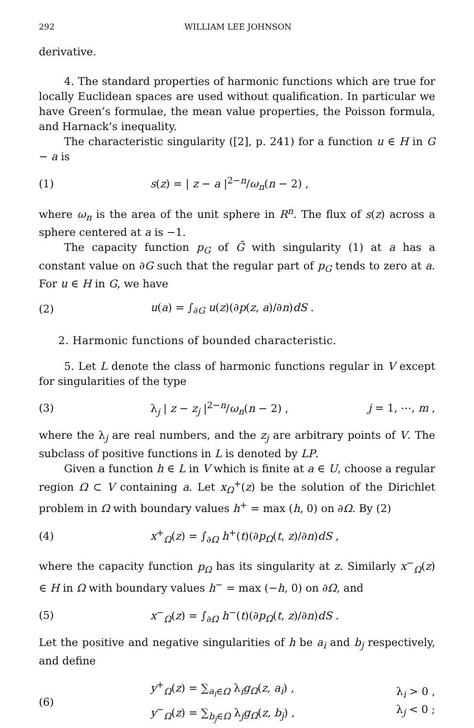292 WILLIAM LEE JOHNSON
derivative.
4. The standard properties of harmonic functions which are true for locally Euclidean spaces are used without qualification. In particular we have Green’s formulae, the mean value properties, the Poisson formula, and Harnack’s inequality.
The characteristic singularity ([2], p. 241) for a function u ∈ H in G − a is
(1) s(z) = | z − a |<sup>2−n</sup>/ω<sub>n</sub>(n − 2) ,
where ω<sub>n</sub> is the area of the unit sphere in R<sup>n</sup>. The flux of s(z) across a sphere centered at a is −1.
The capacity function p<sub>G</sub> of Ḡ with singularity (1) at a has a constant value on ∂G such that the regular part of p<sub>G</sub> tends to zero at a. For u ∈ H in G, we have
(2) u(a) = ∫<sub>∂G</sub> u(z)(∂p(z, a)/∂n)dS .
2. Harmonic functions of bounded characteristic.
5. Let L denote the class of harmonic functions regular in V except for singularities of the type
(3) λ<sub>j</sub> | z − z<sub>j</sub> |<sup>2−n</sup>/ω<sub>n</sub>(n − 2) , j = 1, ⋯, m ,
where the λ<sub>j</sub> are real numbers, and the z<sub>j</sub> are arbitrary points of V. The subclass of positive functions in L is denoted by LP.
Given a function h ∈ L in V which is finite at a ∈ U, choose a regular region Ω ⊂ V containing a. Let x<sub>Ω</sub><sup>+</sup>(z) be the solution of the Dirichlet problem in Ω with boundary values h<sup>+</sup> = max (h, 0) on ∂Ω. By (2)
(4) x<sup>+</sup><sub>Ω</sub>(z) = ∫<sub>∂Ω</sub> h<sup>+</sup>(t)(∂p<sub>Ω</sub>(t, z)/∂n)dS ,
where the capacity function p<sub>Ω</sub> has its singularity at z. Similarly x<sup>−</sup><sub>Ω</sub>(z) ∈ H in Ω with boundary values h<sup>−</sup> = max (−h, 0) on ∂Ω, and
(5) x<sup>−</sup><sub>Ω</sub>(z) = ∫<sub>∂Ω</sub> h<sup>−</sup>(t)(∂p<sub>Ω</sub>(t, z)/∂n)dS .
Let the positive and negative singularities of h be a<sub>i</sub> and b<sub>j</sub> respectively, and define
(6) y<sup>+</sup><sub>Ω</sub>(z) = ∑<sub>a<sub>i</sub>∈Ω</sub> λ<sub>i</sub>g<sub>Ω</sub>(z, a<sub>i</sub>) ,
y<sup>−</sup><sub>Ω</sub>(z) = ∑<sub>b<sub>j</sub>∈Ω</sub> λ<sub>j</sub>g<sub>Ω</sub>(z, b<sub>j</sub>) , λ<sub>i</sub> > 0 ,
λ<sub>j</sub> < 0 ;